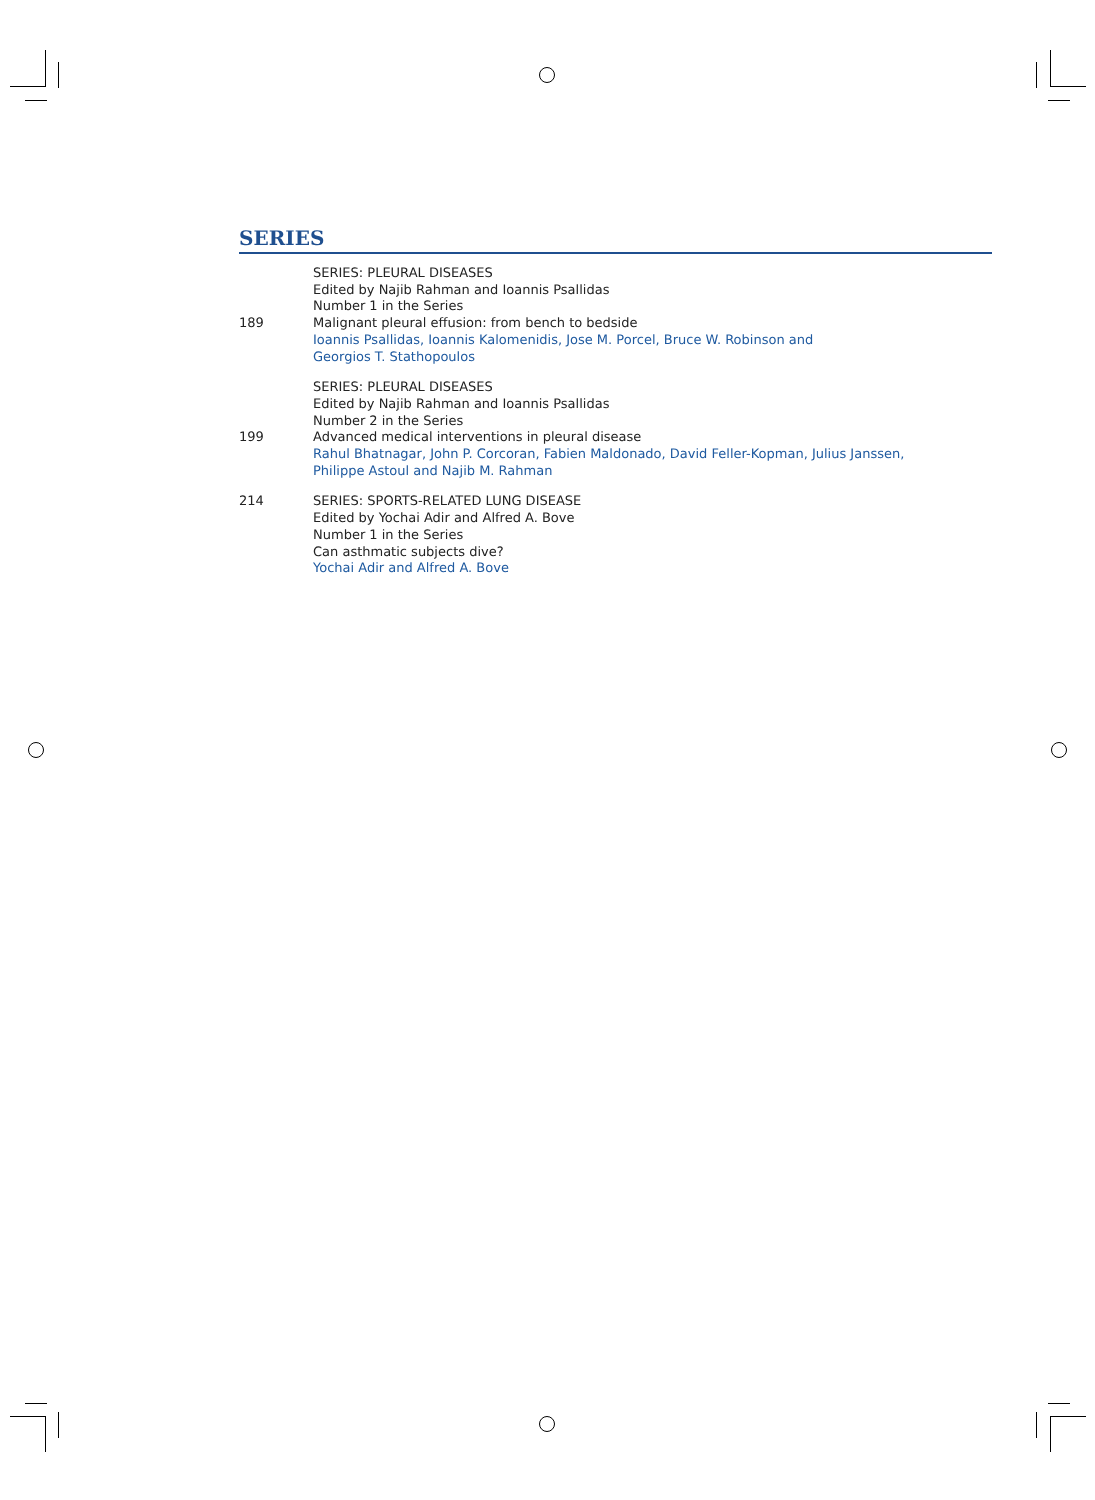SERIES
189 SERIES: PLEURAL DISEASES
Edited by Najib Rahman and Ioannis Psallidas
Number 1 in the Series
Malignant pleural effusion: from bench to bedside
Ioannis Psallidas, Ioannis Kalomenidis, Jose M. Porcel, Bruce W. Robinson and
Georgios T. Stathopoulos
199 SERIES: PLEURAL DISEASES
Edited by Najib Rahman and Ioannis Psallidas
Number 2 in the Series
Advanced medical interventions in pleural disease
Rahul Bhatnagar, John P. Corcoran, Fabien Maldonado, David Feller-Kopman, Julius Janssen,
Philippe Astoul and Najib M. Rahman
214 SERIES: SPORTS-RELATED LUNG DISEASE
Edited by Yochai Adir and Alfred A. Bove
Number 1 in the Series
Can asthmatic subjects dive?
Yochai Adir and Alfred A. Bove